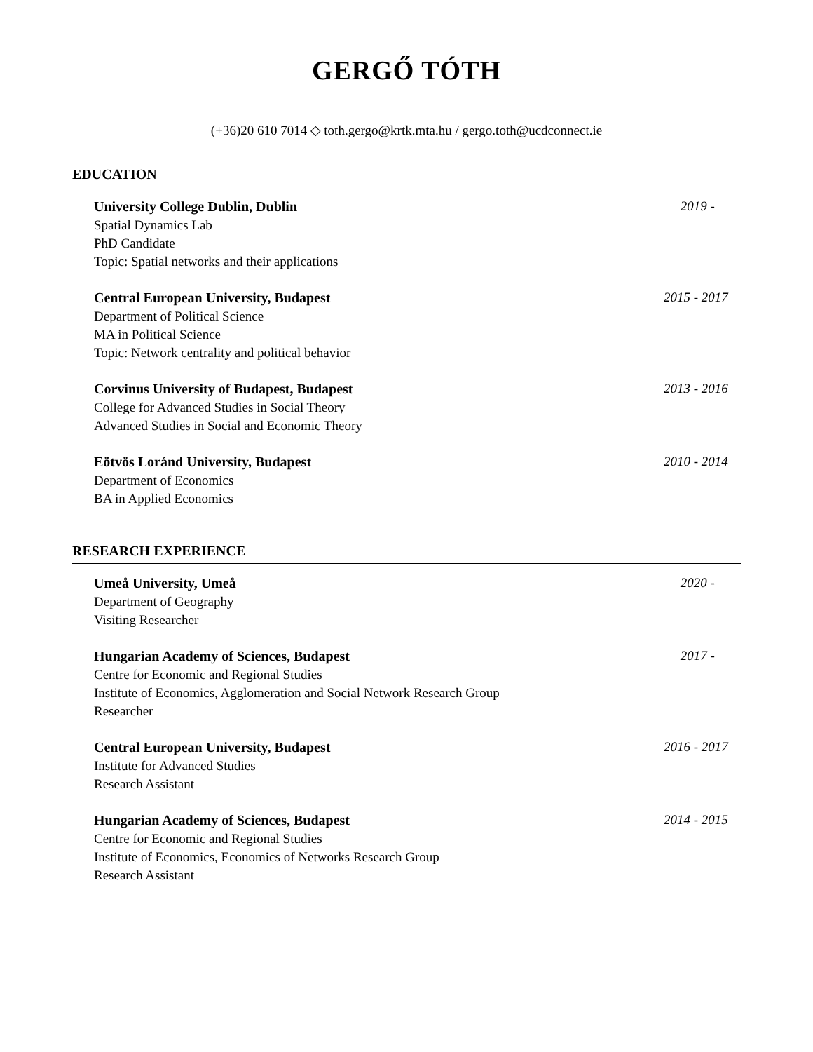GERGŐ TÓTH
(+36)20 610 7014 ◇ toth.gergo@krtk.mta.hu / gergo.toth@ucdconnect.ie
EDUCATION
University College Dublin, Dublin
Spatial Dynamics Lab
PhD Candidate
Topic: Spatial networks and their applications
2019 -
Central European University, Budapest
Department of Political Science
MA in Political Science
Topic: Network centrality and political behavior
2015 - 2017
Corvinus University of Budapest, Budapest
College for Advanced Studies in Social Theory
Advanced Studies in Social and Economic Theory
2013 - 2016
Eötvös Loránd University, Budapest
Department of Economics
BA in Applied Economics
2010 - 2014
RESEARCH EXPERIENCE
Umeå University, Umeå
Department of Geography
Visiting Researcher
2020 -
Hungarian Academy of Sciences, Budapest
Centre for Economic and Regional Studies
Institute of Economics, Agglomeration and Social Network Research Group
Researcher
2017 -
Central European University, Budapest
Institute for Advanced Studies
Research Assistant
2016 - 2017
Hungarian Academy of Sciences, Budapest
Centre for Economic and Regional Studies
Institute of Economics, Economics of Networks Research Group
Research Assistant
2014 - 2015